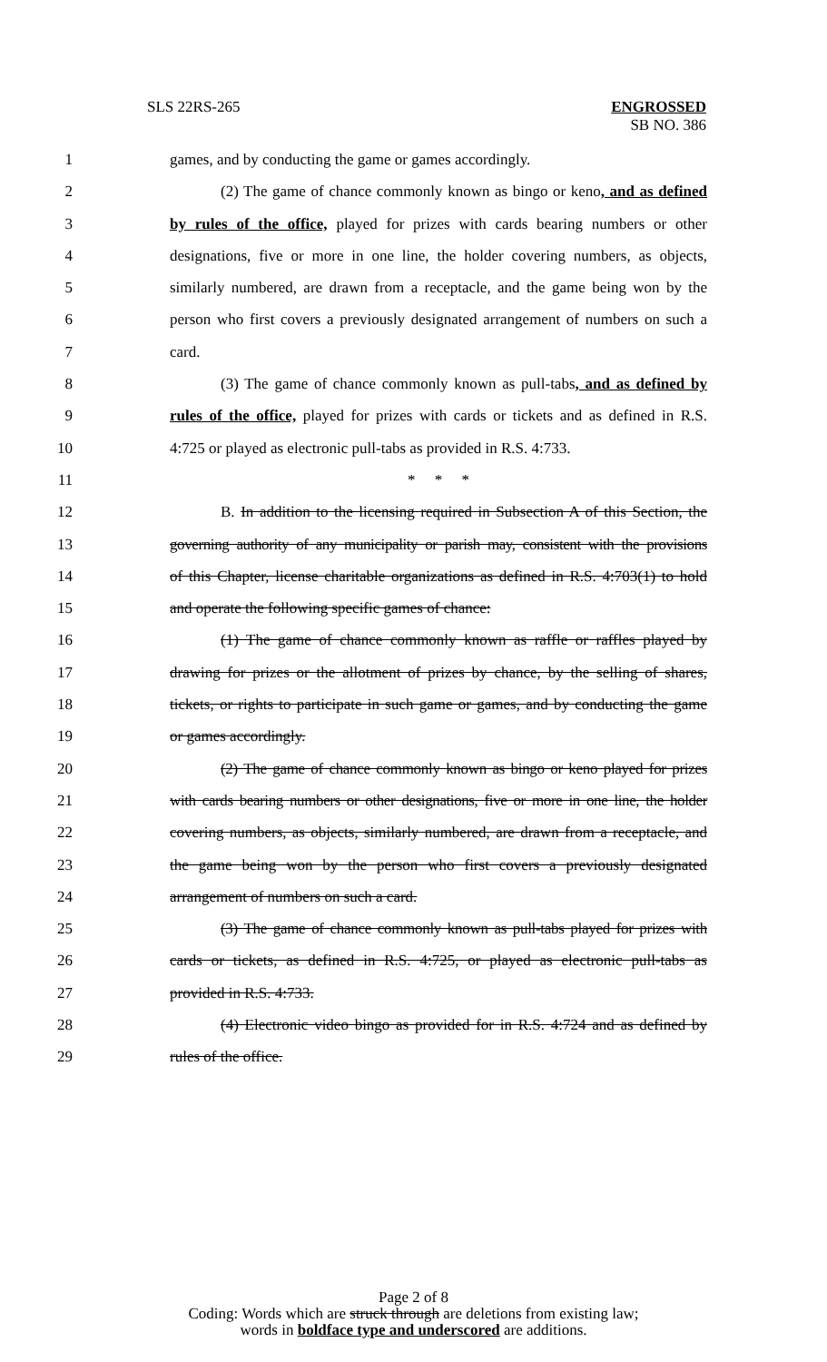SLS 22RS-265
ENGROSSED
SB NO. 386
1 games, and by conducting the game or games accordingly.
2 (2) The game of chance commonly known as bingo or keno, and as defined
3 by rules of the office, played for prizes with cards bearing numbers or other
4 designations, five or more in one line, the holder covering numbers, as objects,
5 similarly numbered, are drawn from a receptacle, and the game being won by the
6 person who first covers a previously designated arrangement of numbers on such a
7 card.
8 (3) The game of chance commonly known as pull-tabs, and as defined by
9 rules of the office, played for prizes with cards or tickets and as defined in R.S.
10 4:725 or played as electronic pull-tabs as provided in R.S. 4:733.
11 * * *
12 B. In addition to the licensing required in Subsection A of this Section, the
13 governing authority of any municipality or parish may, consistent with the provisions
14 of this Chapter, license charitable organizations as defined in R.S. 4:703(1) to hold
15 and operate the following specific games of chance:
16 (1) The game of chance commonly known as raffle or raffles played by
17 drawing for prizes or the allotment of prizes by chance, by the selling of shares,
18 tickets, or rights to participate in such game or games, and by conducting the game
19 or games accordingly.
20 (2) The game of chance commonly known as bingo or keno played for prizes
21 with cards bearing numbers or other designations, five or more in one line, the holder
22 covering numbers, as objects, similarly numbered, are drawn from a receptacle, and
23 the game being won by the person who first covers a previously designated
24 arrangement of numbers on such a card.
25 (3) The game of chance commonly known as pull-tabs played for prizes with
26 cards or tickets, as defined in R.S. 4:725, or played as electronic pull-tabs as
27 provided in R.S. 4:733.
28 (4) Electronic video bingo as provided for in R.S. 4:724 and as defined by
29 rules of the office.
Page 2 of 8
Coding: Words which are struck through are deletions from existing law;
words in boldface type and underscored are additions.